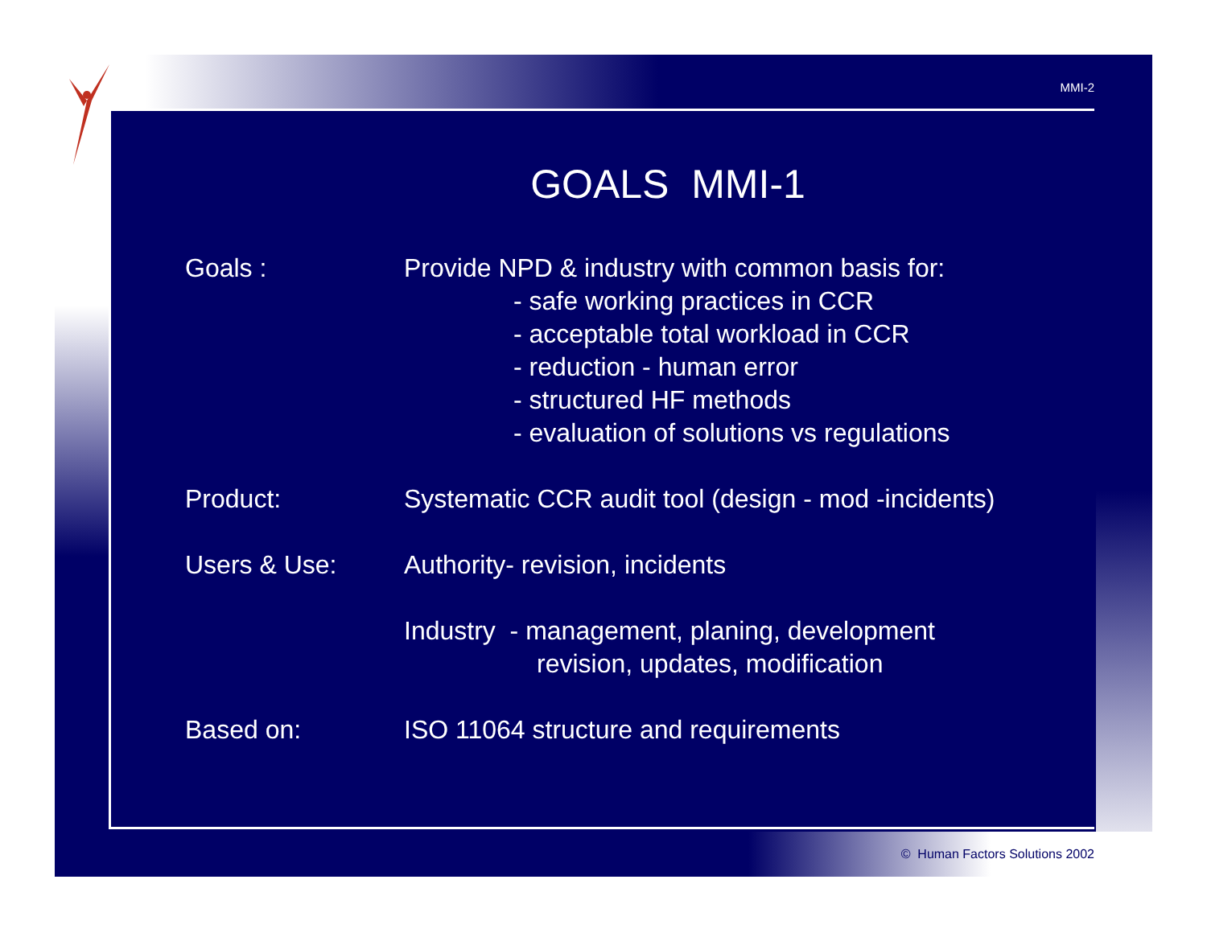MMI-2
GOALS MMI-1
Goals : Provide NPD & industry with common basis for:
- safe working practices in CCR
- acceptable total workload in CCR
- reduction - human error
- structured HF methods
- evaluation of solutions vs regulations
Product: Systematic CCR audit tool (design - mod -incidents)
Users & Use: Authority- revision, incidents
Industry - management, planing, development
revision, updates, modification
Based on: ISO 11064 structure and requirements
© Human Factors Solutions 2002